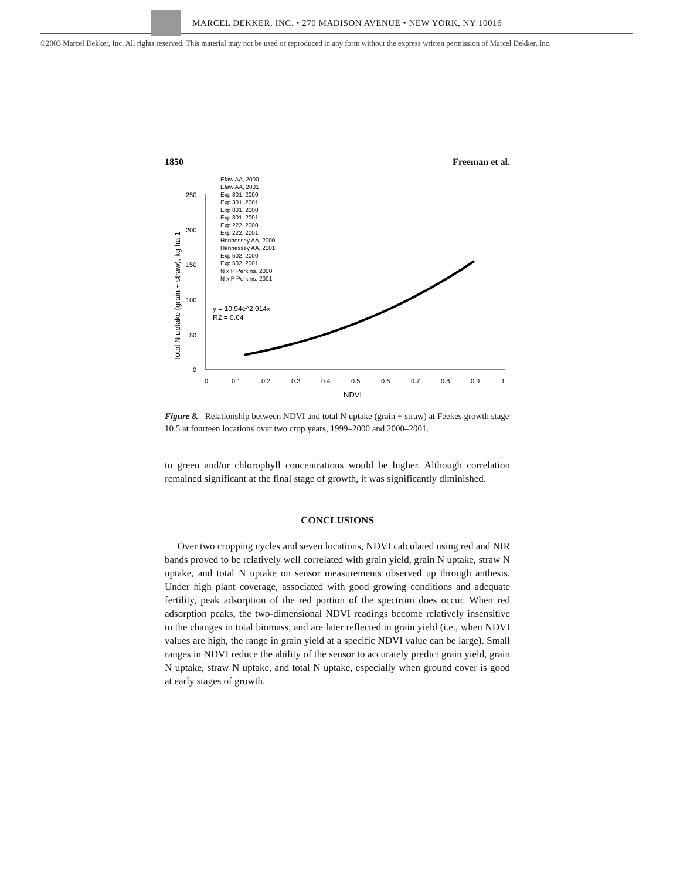MARCEL DEKKER, INC. • 270 MADISON AVENUE • NEW YORK, NY 10016
©2003 Marcel Dekker, Inc. All rights reserved. This material may not be used or reproduced in any form without the express written permission of Marcel Dekker, Inc.
1850 Freeman et al.
0
50
100
150
200
250
0
0.1
0.2
0.3
0.4
0.5
0.6
0.7
0.8
0.9
1
NDVI
Total N uptake (grain + straw), kg ha-1
Efaw AA, 2000
Efaw AA, 2001
Exp 301, 2000
Exp 301, 2001
Exp 801, 2000
Exp 801, 2001
Exp 222, 2000
Exp 222, 2001
Hennessey AA, 2000
Hennessey AA, 2001
Exp 502, 2000
Exp 502, 2001
N x P Perkins, 2000
N x P Perkins, 2001
y = 10.94e^2.914x
R2 = 0.64
Figure 8. Relationship between NDVI and total N uptake (grain + straw) at Feekes growth stage 10.5 at fourteen locations over two crop years, 1999–2000 and 2000–2001.
to green and/or chlorophyll concentrations would be higher. Although correlation remained significant at the final stage of growth, it was significantly diminished.
CONCLUSIONS
Over two cropping cycles and seven locations, NDVI calculated using red and NIR bands proved to be relatively well correlated with grain yield, grain N uptake, straw N uptake, and total N uptake on sensor measurements observed up through anthesis. Under high plant coverage, associated with good growing conditions and adequate fertility, peak adsorption of the red portion of the spectrum does occur. When red adsorption peaks, the two-dimensional NDVI readings become relatively insensitive to the changes in total biomass, and are later reflected in grain yield (i.e., when NDVI values are high, the range in grain yield at a specific NDVI value can be large). Small ranges in NDVI reduce the ability of the sensor to accurately predict grain yield, grain N uptake, straw N uptake, and total N uptake, especially when ground cover is good at early stages of growth.